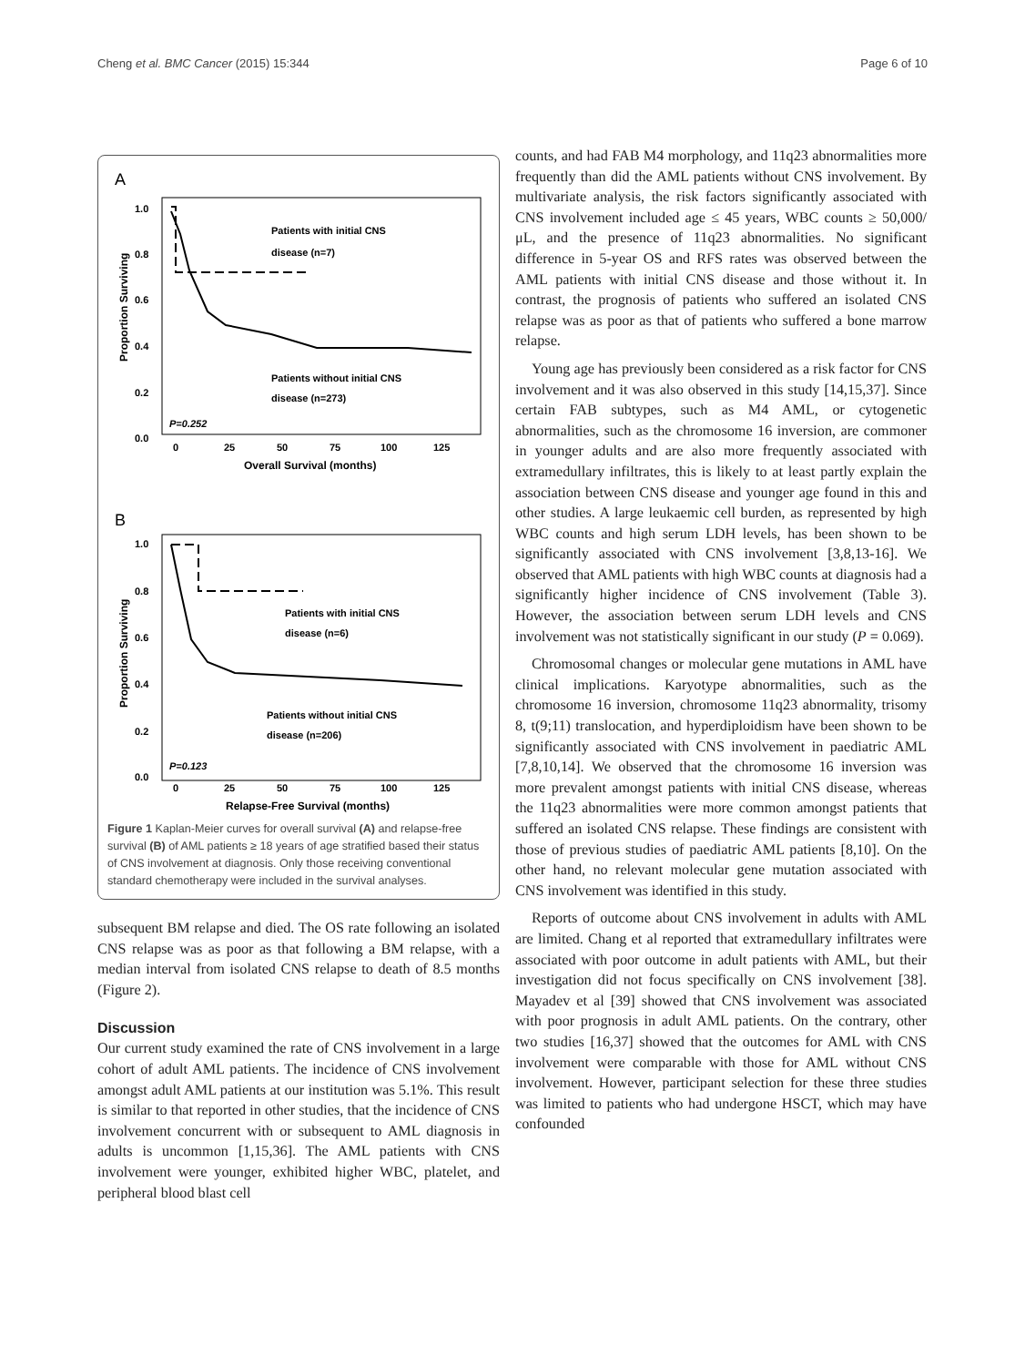Cheng et al. BMC Cancer (2015) 15:344 Page 6 of 10
A
1.0
0.8
0.6
0.4
0.2
0.0
0
25
50
75
100
125
Overall Survival (months)
Proportion Surviving
Patients with initial CNS
disease (n=7)
Patients without initial CNS
disease (n=273)
P=0.252
B
1.0
0.8
0.6
0.4
0.2
0.0
0
25
50
75
100
125
Relapse-Free Survival (months)
Proportion Surviving
Patients with initial CNS
disease (n=6)
Patients without initial CNS
disease (n=206)
P=0.123
Figure 1 Kaplan-Meier curves for overall survival (A) and relapse-free survival (B) of AML patients ≥ 18 years of age stratified based their status of CNS involvement at diagnosis. Only those receiving conventional standard chemotherapy were included in the survival analyses.
subsequent BM relapse and died. The OS rate following an isolated CNS relapse was as poor as that following a BM relapse, with a median interval from isolated CNS relapse to death of 8.5 months (Figure 2).
Discussion
Our current study examined the rate of CNS involvement in a large cohort of adult AML patients. The incidence of CNS involvement amongst adult AML patients at our institution was 5.1%. This result is similar to that reported in other studies, that the incidence of CNS involvement concurrent with or subsequent to AML diagnosis in adults is uncommon [1,15,36]. The AML patients with CNS involvement were younger, exhibited higher WBC, platelet, and peripheral blood blast cell
counts, and had FAB M4 morphology, and 11q23 abnormalities more frequently than did the AML patients without CNS involvement. By multivariate analysis, the risk factors significantly associated with CNS involvement included age ≤ 45 years, WBC counts ≥ 50,000/μL, and the presence of 11q23 abnormalities. No significant difference in 5-year OS and RFS rates was observed between the AML patients with initial CNS disease and those without it. In contrast, the prognosis of patients who suffered an isolated CNS relapse was as poor as that of patients who suffered a bone marrow relapse.
Young age has previously been considered as a risk factor for CNS involvement and it was also observed in this study [14,15,37]. Since certain FAB subtypes, such as M4 AML, or cytogenetic abnormalities, such as the chromosome 16 inversion, are commoner in younger adults and are also more frequently associated with extramedullary infiltrates, this is likely to at least partly explain the association between CNS disease and younger age found in this and other studies. A large leukaemic cell burden, as represented by high WBC counts and high serum LDH levels, has been shown to be significantly associated with CNS involvement [3,8,13-16]. We observed that AML patients with high WBC counts at diagnosis had a significantly higher incidence of CNS involvement (Table 3). However, the association between serum LDH levels and CNS involvement was not statistically significant in our study (P = 0.069).
Chromosomal changes or molecular gene mutations in AML have clinical implications. Karyotype abnormalities, such as the chromosome 16 inversion, chromosome 11q23 abnormality, trisomy 8, t(9;11) translocation, and hyperdiploidism have been shown to be significantly associated with CNS involvement in paediatric AML [7,8,10,14]. We observed that the chromosome 16 inversion was more prevalent amongst patients with initial CNS disease, whereas the 11q23 abnormalities were more common amongst patients that suffered an isolated CNS relapse. These findings are consistent with those of previous studies of paediatric AML patients [8,10]. On the other hand, no relevant molecular gene mutation associated with CNS involvement was identified in this study.
Reports of outcome about CNS involvement in adults with AML are limited. Chang et al reported that extramedullary infiltrates were associated with poor outcome in adult patients with AML, but their investigation did not focus specifically on CNS involvement [38]. Mayadev et al [39] showed that CNS involvement was associated with poor prognosis in adult AML patients. On the contrary, other two studies [16,37] showed that the outcomes for AML with CNS involvement were comparable with those for AML without CNS involvement. However, participant selection for these three studies was limited to patients who had undergone HSCT, which may have confounded